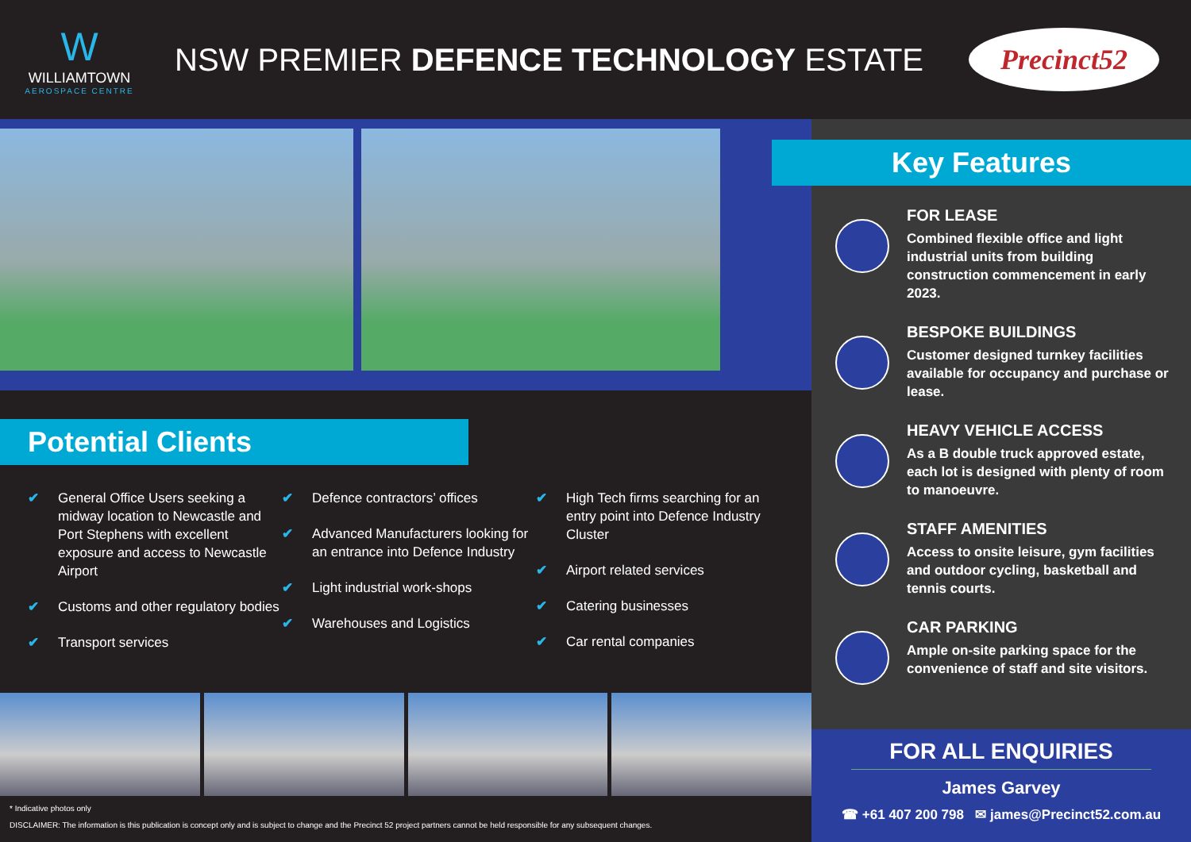W
WILLIAMTOWN
AEROSPACE CENTRE
NSW PREMIER DEFENCE TECHNOLOGY ESTATE
Precinct52
Potential Clients
✔ General Office Users seeking a midway location to Newcastle and Port Stephens with excellent exposure and access to Newcastle Airport
✔ Customs and other regulatory bodies
✔ Transport services
✔ Defence contractors’ offices
✔ Advanced Manufacturers looking for an entrance into Defence Industry
✔ Light industrial work-shops
✔ Warehouses and Logistics
✔ High Tech firms searching for an entry point into Defence Industry Cluster
✔ Airport related services
✔ Catering businesses
✔ Car rental companies
* Indicative photos only
DISCLAIMER: The information is this publication is concept only and is subject to change and the Precinct 52 project partners cannot be held responsible for any subsequent changes.
Key Features
FOR LEASE
Combined flexible office and light industrial units from building construction commencement in early 2023.
BESPOKE BUILDINGS
Customer designed turnkey facilities available for occupancy and purchase or lease.
HEAVY VEHICLE ACCESS
As a B double truck approved estate, each lot is designed with plenty of room to manoeuvre.
STAFF AMENITIES
Access to onsite leisure, gym facilities and outdoor cycling, basketball and tennis courts.
CAR PARKING
Ample on-site parking space for the convenience of staff and site visitors.
FOR ALL ENQUIRIES
James Garvey
☎ +61 407 200 798 ✉ james@Precinct52.com.au